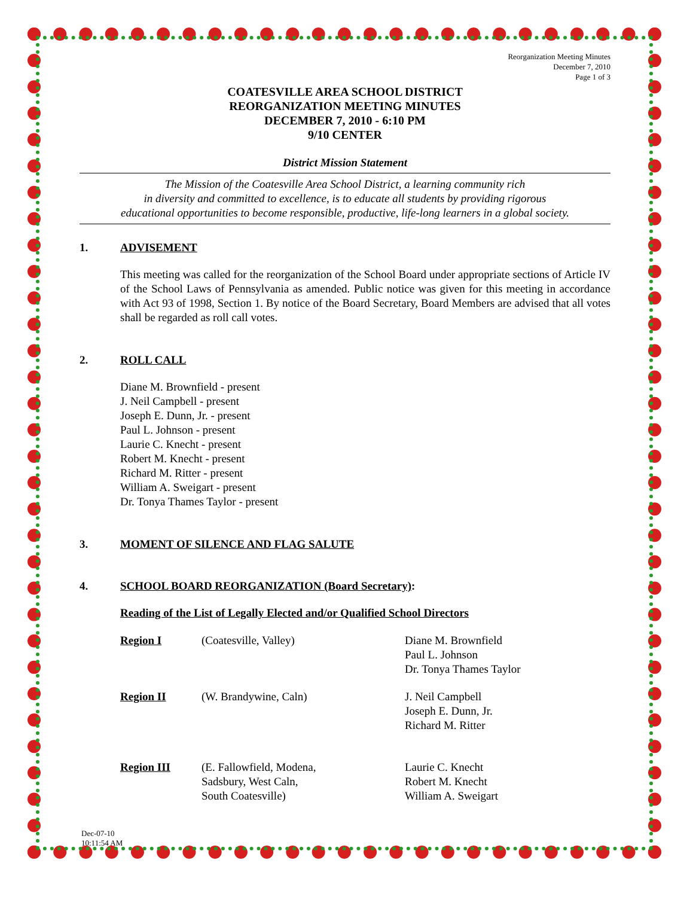Reorganization Meeting Minutes
December 7, 2010
Page 1 of 3
COATESVILLE AREA SCHOOL DISTRICT
REORGANIZATION MEETING MINUTES
DECEMBER 7, 2010 - 6:10 PM
9/10 CENTER
District Mission Statement
The Mission of the Coatesville Area School District, a learning community rich
in diversity and committed to excellence, is to educate all students by providing rigorous
educational opportunities to become responsible, productive, life-long learners in a global society.
1. ADVISEMENT
This meeting was called for the reorganization of the School Board under appropriate sections of Article IV of the School Laws of Pennsylvania as amended. Public notice was given for this meeting in accordance with Act 93 of 1998, Section 1. By notice of the Board Secretary, Board Members are advised that all votes shall be regarded as roll call votes.
2. ROLL CALL
Diane M. Brownfield - present
J. Neil Campbell - present
Joseph E. Dunn, Jr. - present
Paul L. Johnson - present
Laurie C. Knecht - present
Robert M. Knecht - present
Richard M. Ritter - present
William A. Sweigart - present
Dr. Tonya Thames Taylor - present
3. MOMENT OF SILENCE AND FLAG SALUTE
4. SCHOOL BOARD REORGANIZATION (Board Secretary):
Reading of the List of Legally Elected and/or Qualified School Directors
Region I (Coatesville, Valley) Diane M. Brownfield
Paul L. Johnson
Dr. Tonya Thames Taylor
Region II (W. Brandywine, Caln) J. Neil Campbell
Joseph E. Dunn, Jr.
Richard M. Ritter
Region III (E. Fallowfield, Modena,
Sadsbury, West Caln,
South Coatesville)
Laurie C. Knecht
Robert M. Knecht
William A. Sweigart
Dec-07-10
10:11:54 AM